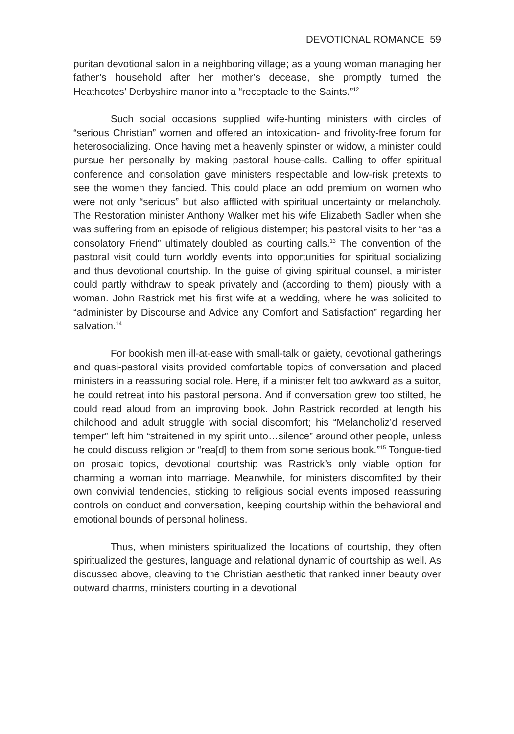DEVOTIONAL ROMANCE 59
puritan devotional salon in a neighboring village; as a young woman managing her father’s household after her mother’s decease, she promptly turned the Heathcotes’ Derbyshire manor into a “receptacle to the Saints.”<sup>12</sup>
Such social occasions supplied wife-hunting ministers with circles of “serious Christian” women and offered an intoxication- and frivolity-free forum for heterosocializing. Once having met a heavenly spinster or widow, a minister could pursue her personally by making pastoral house-calls. Calling to offer spiritual conference and consolation gave ministers respectable and low-risk pretexts to see the women they fancied. This could place an odd premium on women who were not only “serious” but also afflicted with spiritual uncertainty or melancholy. The Restoration minister Anthony Walker met his wife Elizabeth Sadler when she was suffering from an episode of religious distemper; his pastoral visits to her “as a consolatory Friend” ultimately doubled as courting calls.<sup>13</sup> The convention of the pastoral visit could turn worldly events into opportunities for spiritual socializing and thus devotional courtship. In the guise of giving spiritual counsel, a minister could partly withdraw to speak privately and (according to them) piously with a woman. John Rastrick met his first wife at a wedding, where he was solicited to “administer by Discourse and Advice any Comfort and Satisfaction” regarding her salvation.<sup>14</sup>
For bookish men ill-at-ease with small-talk or gaiety, devotional gatherings and quasi-pastoral visits provided comfortable topics of conversation and placed ministers in a reassuring social role. Here, if a minister felt too awkward as a suitor, he could retreat into his pastoral persona. And if conversation grew too stilted, he could read aloud from an improving book. John Rastrick recorded at length his childhood and adult struggle with social discomfort; his “Melancholiz’d reserved temper” left him “straitened in my spirit unto…silence” around other people, unless he could discuss religion or “rea[d] to them from some serious book.”<sup>15</sup> Tongue-tied on prosaic topics, devotional courtship was Rastrick’s only viable option for charming a woman into marriage. Meanwhile, for ministers discomfited by their own convivial tendencies, sticking to religious social events imposed reassuring controls on conduct and conversation, keeping courtship within the behavioral and emotional bounds of personal holiness.
Thus, when ministers spiritualized the locations of courtship, they often spiritualized the gestures, language and relational dynamic of courtship as well. As discussed above, cleaving to the Christian aesthetic that ranked inner beauty over outward charms, ministers courting in a devotional